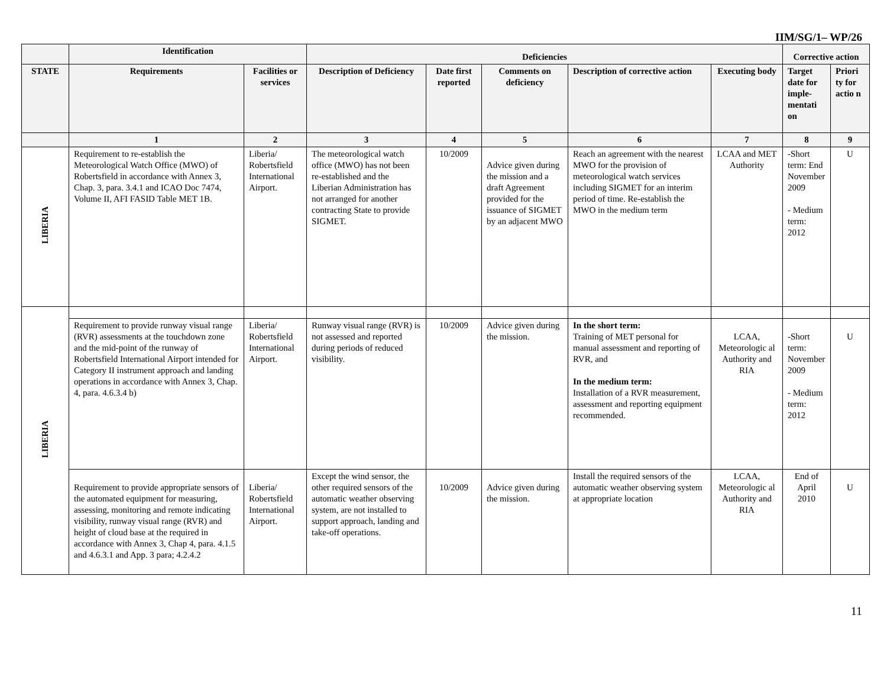IIM/SG/1– WP/26
| | Identification | | Deficiencies | | | | | Corrective action | |
| --- | --- | --- | --- | --- | --- | --- | --- | --- | --- |
| STATE | Requirements | Facilities or services | Description of Deficiency | Date first reported | Comments on deficiency | Description of corrective action | Executing body | Target date for imple-mentati on | Priori ty for actio n |
| | 1 | 2 | 3 | 4 | 5 | 6 | 7 | 8 | 9 |
| LIBERIA | Requirement to re-establish the Meteorological Watch Office (MWO) of Robertsfield in accordance with Annex 3, Chap. 3, para. 3.4.1 and ICAO Doc 7474, Volume II, AFI FASID Table MET 1B. | Liberia/ Robertsfield International Airport. | The meteorological watch office (MWO) has not been re-established and the Liberian Administration has not arranged for another contracting State to provide SIGMET. | 10/2009 | Advice given during the mission and a draft Agreement provided for the issuance of SIGMET by an adjacent MWO | Reach an agreement with the nearest MWO for the provision of meteorological watch services including SIGMET for an interim period of time. Re-establish the MWO in the medium term | LCAA and MET Authority | -Short term: End November 2009 - Medium term: 2012 | U |
| LIBERIA | | | | | | | | | |
| | Requirement to provide runway visual range (RVR) assessments at the touchdown zone and the mid-point of the runway of Robertsfield International Airport intended for Category II instrument approach and landing operations in accordance with Annex 3, Chap. 4, para. 4.6.3.4 b) | Liberia/ Robertsfield International Airport. | Runway visual range (RVR) is not assessed and reported during periods of reduced visibility. | 10/2009 | Advice given during the mission. | In the short term: Training of MET personal for manual assessment and reporting of RVR, and In the medium term: Installation of a RVR measurement, assessment and reporting equipment recommended. | LCAA, Meteorologic al Authority and RIA | -Short term: November 2009 - Medium term: 2012 | U |
| | Requirement to provide appropriate sensors of the automated equipment for measuring, assessing, monitoring and remote indicating visibility, runway visual range (RVR) and height of cloud base at the required in accordance with Annex 3, Chap 4, para. 4.1.5 and 4.6.3.1 and App. 3 para; 4.2.4.2 | Liberia/ Robertsfield International Airport. | Except the wind sensor, the other required sensors of the automatic weather observing system, are not installed to support approach, landing and take-off operations. | 10/2009 | Advice given during the mission. | Install the required sensors of the automatic weather observing system at appropriate location | LCAA, Meteorologic al Authority and RIA | End of April 2010 | U |
11